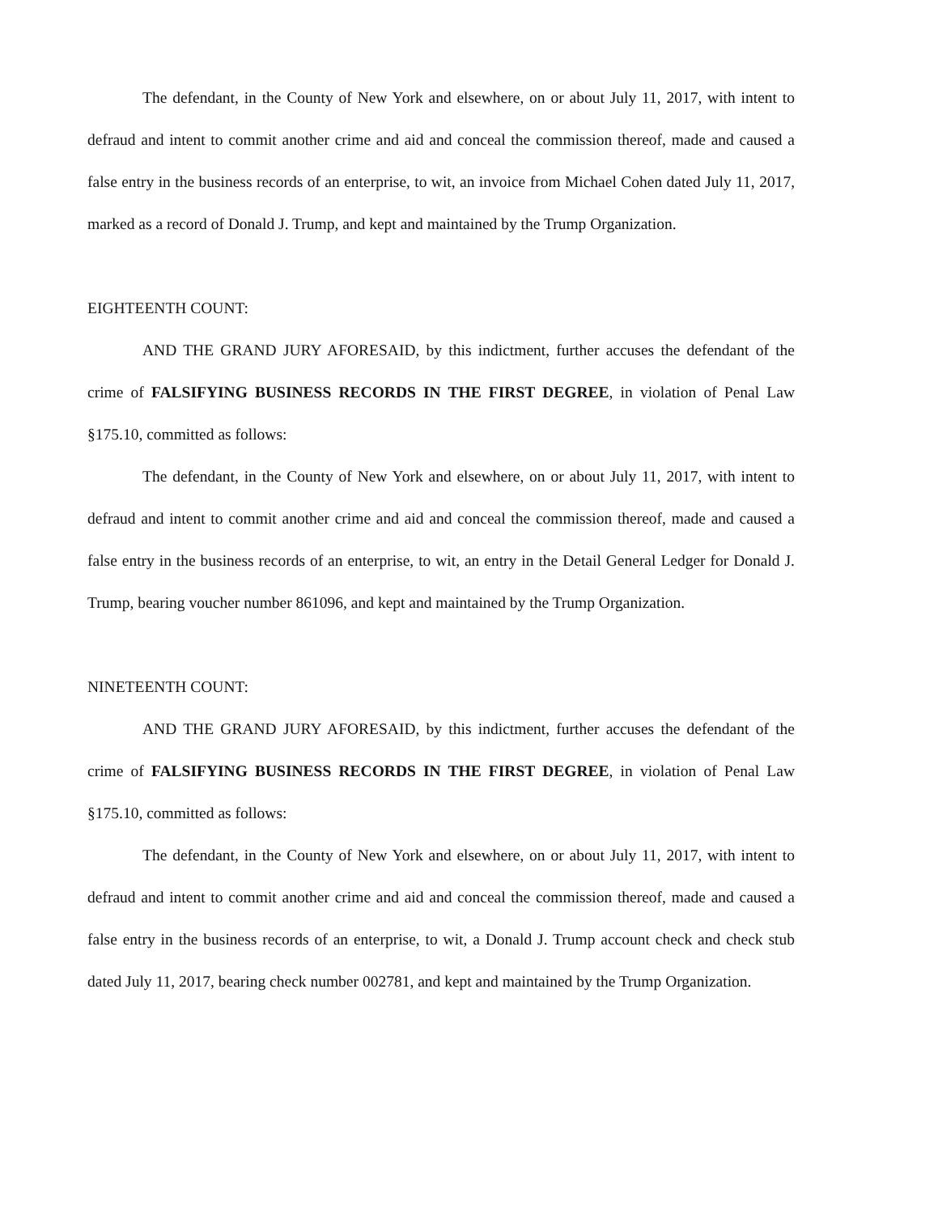The defendant, in the County of New York and elsewhere, on or about July 11, 2017, with intent to defraud and intent to commit another crime and aid and conceal the commission thereof, made and caused a false entry in the business records of an enterprise, to wit, an invoice from Michael Cohen dated July 11, 2017, marked as a record of Donald J. Trump, and kept and maintained by the Trump Organization.
EIGHTEENTH COUNT:
AND THE GRAND JURY AFORESAID, by this indictment, further accuses the defendant of the crime of FALSIFYING BUSINESS RECORDS IN THE FIRST DEGREE, in violation of Penal Law §175.10, committed as follows:
The defendant, in the County of New York and elsewhere, on or about July 11, 2017, with intent to defraud and intent to commit another crime and aid and conceal the commission thereof, made and caused a false entry in the business records of an enterprise, to wit, an entry in the Detail General Ledger for Donald J. Trump, bearing voucher number 861096, and kept and maintained by the Trump Organization.
NINETEENTH COUNT:
AND THE GRAND JURY AFORESAID, by this indictment, further accuses the defendant of the crime of FALSIFYING BUSINESS RECORDS IN THE FIRST DEGREE, in violation of Penal Law §175.10, committed as follows:
The defendant, in the County of New York and elsewhere, on or about July 11, 2017, with intent to defraud and intent to commit another crime and aid and conceal the commission thereof, made and caused a false entry in the business records of an enterprise, to wit, a Donald J. Trump account check and check stub dated July 11, 2017, bearing check number 002781, and kept and maintained by the Trump Organization.